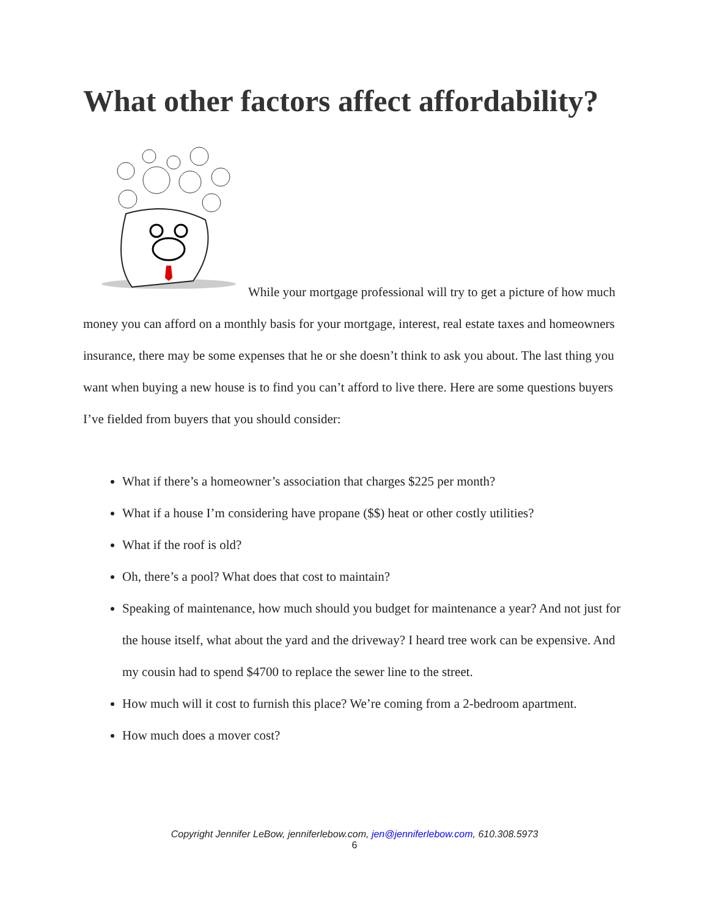What other factors affect affordability?
While your mortgage professional will try to get a picture of how much money you can afford on a monthly basis for your mortgage, interest, real estate taxes and homeowners insurance, there may be some expenses that he or she doesn’t think to ask you about. The last thing you want when buying a new house is to find you can’t afford to live there. Here are some questions buyers I’ve fielded from buyers that you should consider:
What if there’s a homeowner’s association that charges $225 per month?
What if a house I’m considering have propane ($$) heat or other costly utilities?
What if the roof is old?
Oh, there’s a pool? What does that cost to maintain?
Speaking of maintenance, how much should you budget for maintenance a year? And not just for the house itself, what about the yard and the driveway? I heard tree work can be expensive. And my cousin had to spend $4700 to replace the sewer line to the street.
How much will it cost to furnish this place? We’re coming from a 2-bedroom apartment.
How much does a mover cost?
Copyright Jennifer LeBow, jenniferlebow.com, jen@jenniferlebow.com, 610.308.5973
6